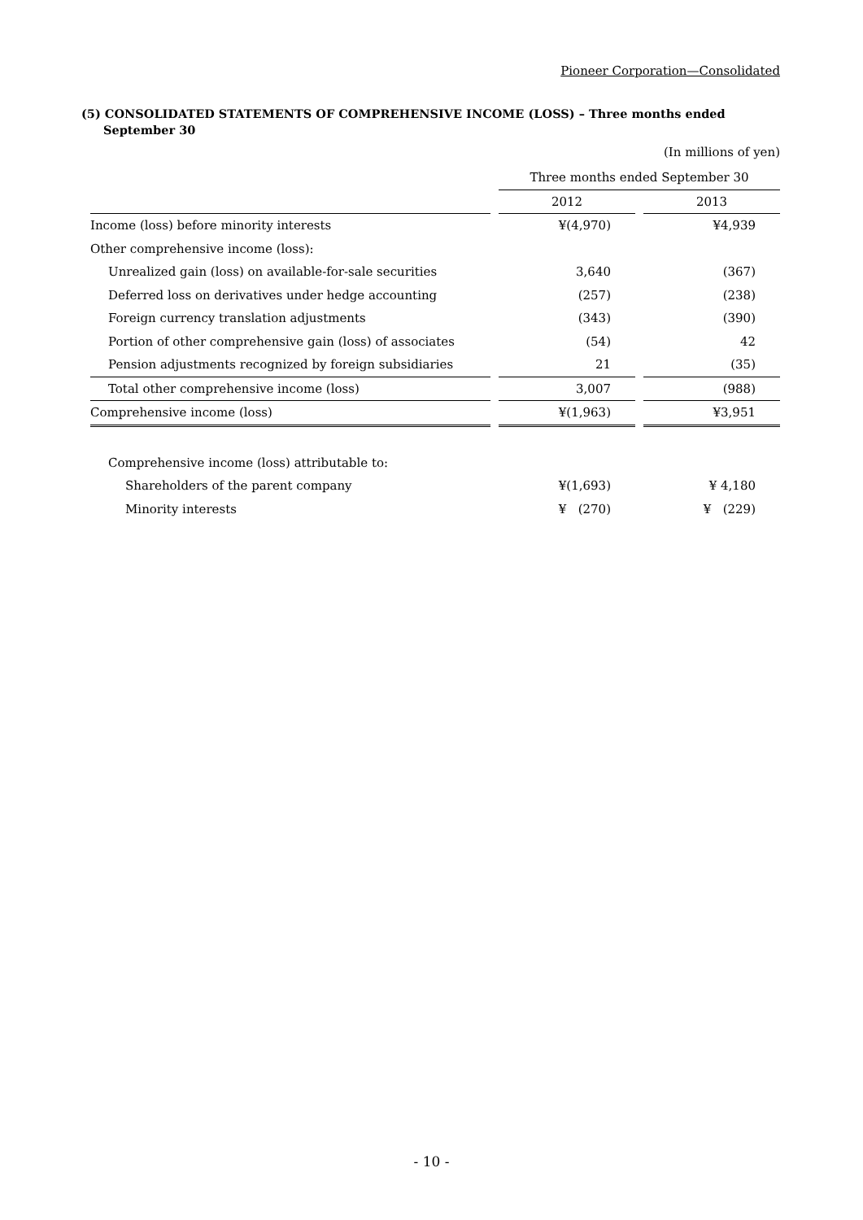Pioneer Corporation—Consolidated
(5) CONSOLIDATED STATEMENTS OF COMPREHENSIVE INCOME (LOSS) – Three months ended September 30
(In millions of yen)
| | | Three months ended September 30 | | |
| | | 2012 | | 2013 |
| Income (loss) before minority interests | | ¥(4,970) | | ¥4,939 |
| Other comprehensive income (loss): | | | | |
| Unrealized gain (loss) on available-for-sale securities | | 3,640 | | (367) |
| Deferred loss on derivatives under hedge accounting | | (257) | | (238) |
| Foreign currency translation adjustments | | (343) | | (390) |
| Portion of other comprehensive gain (loss) of associates | | (54) | | 42 |
| Pension adjustments recognized by foreign subsidiaries | | 21 | | (35) |
| Total other comprehensive income (loss) | | 3,007 | | (988) |
| Comprehensive income (loss) | | ¥(1,963) | | ¥3,951 |
| Comprehensive income (loss) attributable to: | | | | |
| Shareholders of the parent company | | ¥(1,693) | | ¥ 4,180 |
| Minority interests | | ¥ (270) | | ¥ (229) |
- 10 -